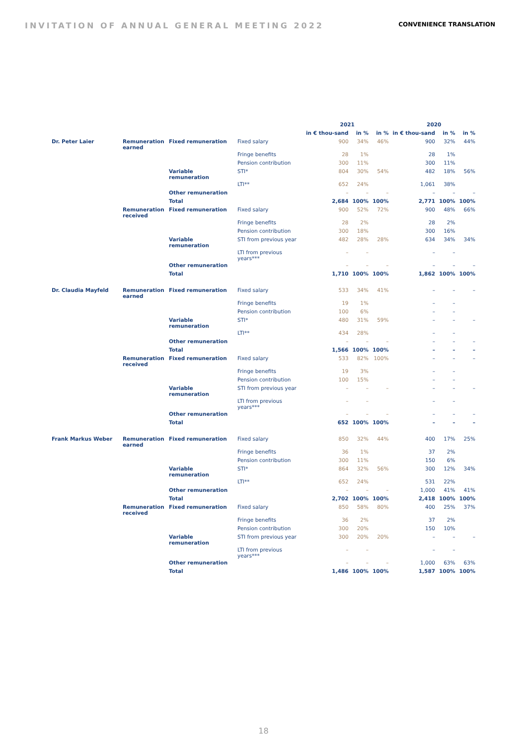INVITATION OF ANNUAL GENERAL MEETING 2022
CONVENIENCE TRANSLATION
| | | | | 2021 | | | 2020 | | |
| --- | --- | --- | --- | --- | --- | --- | --- | --- | --- |
| | | | | in € thou-sand | in % | in % | in € thou-sand | in % | in % |
| Dr. Peter Laier | Remuneration earned | Fixed remuneration | Fixed salary | 900 | 34% | 46% | 900 | 32% | 44% |
| | | | Fringe benefits | 28 | 1% | | 28 | 1% | |
| | | | Pension contribution | 300 | 11% | | 300 | 11% | |
| | | Variable remuneration | STI* | 804 | 30% | 54% | 482 | 18% | 56% |
| | | | LTI** | 652 | 24% | | 1,061 | 38% | |
| | | Other remuneration | | – | – | – | – | – | – |
| | | Total | | 2,684 | 100% | 100% | 2,771 | 100% | 100% |
| | Remuneration received | Fixed remuneration | Fixed salary | 900 | 52% | 72% | 900 | 48% | 66% |
| | | | Fringe benefits | 28 | 2% | | 28 | 2% | |
| | | | Pension contribution | 300 | 18% | | 300 | 16% | |
| | | Variable remuneration | STI from previous year | 482 | 28% | 28% | 634 | 34% | 34% |
| | | | LTI from previous years*** | – | – | | – | – | |
| | | Other remuneration | | – | – | – | – | – | – |
| | | Total | | 1,710 | 100% | 100% | 1,862 | 100% | 100% |
| Dr. Claudia Mayfeld | Remuneration earned | Fixed remuneration | Fixed salary | 533 | 34% | 41% | – | – | – |
| | | | Fringe benefits | 19 | 1% | | – | – | |
| | | | Pension contribution | 100 | 6% | | – | – | |
| | | Variable remuneration | STI* | 480 | 31% | 59% | – | – | – |
| | | | LTI** | 434 | 28% | | – | – | |
| | | Other remuneration | | – | – | – | – | – | – |
| | | Total | | 1,566 | 100% | 100% | – | – | – |
| | Remuneration received | Fixed remuneration | Fixed salary | 533 | 82% | 100% | – | – | – |
| | | | Fringe benefits | 19 | 3% | | – | – | |
| | | | Pension contribution | 100 | 15% | | – | – | |
| | | Variable remuneration | STI from previous year | – | – | – | – | – | – |
| | | | LTI from previous years*** | – | – | | – | – | |
| | | Other remuneration | | – | – | – | – | – | – |
| | | Total | | 652 | 100% | 100% | – | – | – |
| Frank Markus Weber | Remuneration earned | Fixed remuneration | Fixed salary | 850 | 32% | 44% | 400 | 17% | 25% |
| | | | Fringe benefits | 36 | 1% | | 37 | 2% | |
| | | | Pension contribution | 300 | 11% | | 150 | 6% | |
| | | Variable remuneration | STI* | 864 | 32% | 56% | 300 | 12% | 34% |
| | | | LTI** | 652 | 24% | | 531 | 22% | |
| | | Other remuneration | | – | – | – | 1,000 | 41% | 41% |
| | | Total | | 2,702 | 100% | 100% | 2,418 | 100% | 100% |
| | Remuneration received | Fixed remuneration | Fixed salary | 850 | 58% | 80% | 400 | 25% | 37% |
| | | | Fringe benefits | 36 | 2% | | 37 | 2% | |
| | | | Pension contribution | 300 | 20% | | 150 | 10% | |
| | | Variable remuneration | STI from previous year | 300 | 20% | 20% | – | – | – |
| | | | LTI from previous years*** | – | – | | – | – | |
| | | Other remuneration | | – | – | – | 1,000 | 63% | 63% |
| | | Total | | 1,486 | 100% | 100% | 1,587 | 100% | 100% |
18